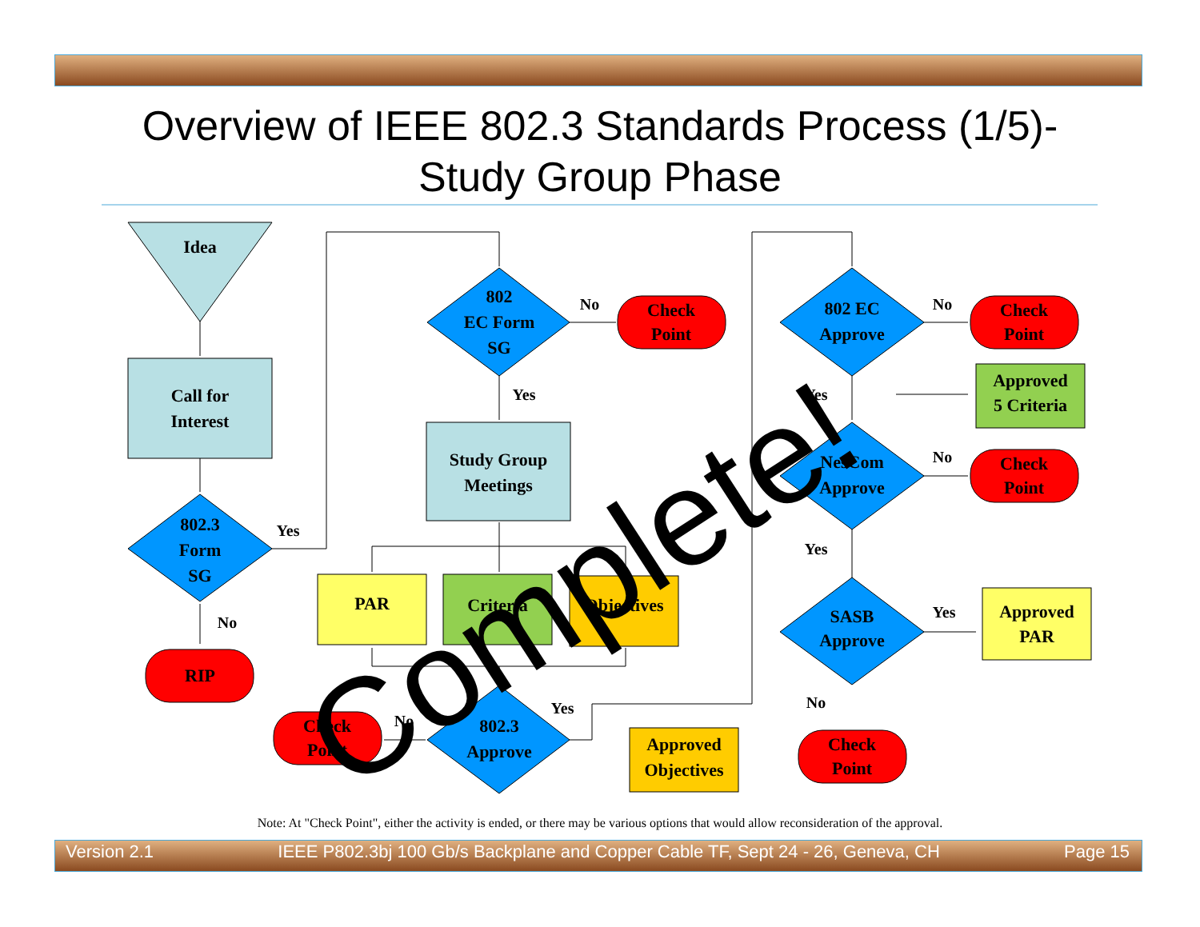Overview of IEEE 802.3 Standards Process (1/5)-
Study Group Phase
Idea
Call for
Interest
802.3
Form
SG
802
EC Form
SG
802.3
Approve
802 EC
Approve
NesCom
Approve
SASB
Approve
Study Group
Meetings
RIP
Check
Point
Check
Point
Check
Point
Check
Point
Check
Point
PAR
Criteria
Objectives
Approved
Objectives
Approved
5 Criteria
Approved
PAR
Yes
No
No
Yes
No
Yes
No
Yes
No
Yes
Yes
No
Complete!
Note: At "Check Point", either the activity is ended, or there may be various options that would allow reconsideration of the approval.
Version 2.1 IEEE P802.3bj 100 Gb/s Backplane and Copper Cable TF, Sept 24 - 26, Geneva, CH Page 15